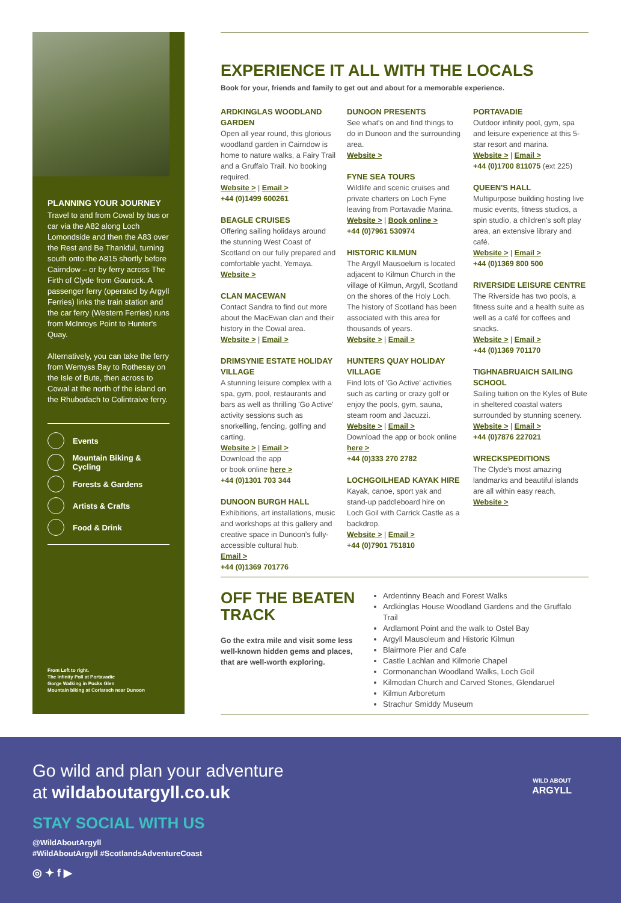PLANNING YOUR JOURNEY
Travel to and from Cowal by bus or car via the A82 along Loch Lomondside and then the A83 over the Rest and Be Thankful, turning south onto the A815 shortly before Cairndow – or by ferry across The Firth of Clyde from Gourock. A passenger ferry (operated by Argyll Ferries) links the train station and the car ferry (Western Ferries) runs from McInroys Point to Hunter's Quay.
Alternatively, you can take the ferry from Wemyss Bay to Rothesay on the Isle of Bute, then across to Cowal at the north of the island on the Rhubodach to Colintraive ferry.
Events
Mountain Biking & Cycling
Forests & Gardens
Artists & Crafts
Food & Drink
From Left to right.
The Infinity Poll at Portavadie
Gorge Walking in Pucks Glen
Mountain biking at Corlarach near Dunoon
EXPERIENCE IT ALL WITH THE LOCALS
Book for your, friends and family to get out and about for a memorable experience.
ARDKINGLAS WOODLAND GARDEN
Open all year round, this glorious woodland garden in Cairndow is home to nature walks, a Fairy Trail and a Gruffalo Trail. No booking required.
Website > | Email >
+44 (0)1499 600261
BEAGLE CRUISES
Offering sailing holidays around the stunning West Coast of Scotland on our fully prepared and comfortable yacht, Yemaya.
Website >
CLAN MACEWAN
Contact Sandra to find out more about the MacEwan clan and their history in the Cowal area.
Website > | Email >
DRIMSYNIE ESTATE HOLIDAY VILLAGE
A stunning leisure complex with a spa, gym, pool, restaurants and bars as well as thrilling 'Go Active' activity sessions such as snorkelling, fencing, golfing and carting.
Website > | Email >
Download the app
or book online here >
+44 (0)1301 703 344
DUNOON BURGH HALL
Exhibitions, art installations, music and workshops at this gallery and creative space in Dunoon's fully-accessible cultural hub.
Email >
+44 (0)1369 701776
DUNOON PRESENTS
See what's on and find things to do in Dunoon and the surrounding area.
Website >
FYNE SEA TOURS
Wildlife and scenic cruises and private charters on Loch Fyne leaving from Portavadie Marina.
Website > | Book online >
+44 (0)7961 530974
HISTORIC KILMUN
The Argyll Mausoelum is located adjacent to Kilmun Church in the village of Kilmun, Argyll, Scotland on the shores of the Holy Loch. The history of Scotland has been associated with this area for thousands of years.
Website > | Email >
HUNTERS QUAY HOLIDAY VILLAGE
Find lots of 'Go Active' activities such as carting or crazy golf or enjoy the pools, gym, sauna, steam room and Jacuzzi.
Website > | Email >
Download the app or book online here >
+44 (0)333 270 2782
LOCHGOILHEAD KAYAK HIRE
Kayak, canoe, sport yak and stand-up paddleboard hire on Loch Goil with Carrick Castle as a backdrop.
Website > | Email >
+44 (0)7901 751810
PORTAVADIE
Outdoor infinity pool, gym, spa and leisure experience at this 5-star resort and marina.
Website > | Email >
+44 (0)1700 811075 (ext 225)
QUEEN'S HALL
Multipurpose building hosting live music events, fitness studios, a spin studio, a children's soft play area, an extensive library and café.
Website > | Email >
+44 (0)1369 800 500
RIVERSIDE LEISURE CENTRE
The Riverside has two pools, a fitness suite and a health suite as well as a café for coffees and snacks.
Website > | Email >
+44 (0)1369 701170
TIGHNABRUAICH SAILING SCHOOL
Sailing tuition on the Kyles of Bute in sheltered coastal waters surrounded by stunning scenery.
Website > | Email >
+44 (0)7876 227021
WRECKSPEDITIONS
The Clyde's most amazing landmarks and beautiful islands are all within easy reach.
Website >
OFF THE BEATEN TRACK
Go the extra mile and visit some less well-known hidden gems and places, that are well-worth exploring.
Ardentinny Beach and Forest Walks
Ardkinglas House Woodland Gardens and the Gruffalo Trail
Ardlamont Point and the walk to Ostel Bay
Argyll Mausoleum and Historic Kilmun
Blairmore Pier and Cafe
Castle Lachlan and Kilmorie Chapel
Cormonanchan Woodland Walks, Loch Goil
Kilmodan Church and Carved Stones, Glendaruel
Kilmun Arboretum
Strachur Smiddy Museum
Go wild and plan your adventure
at wildaboutargyll.co.uk
STAY SOCIAL WITH US
@WildAboutArgyll
#WildAboutArgyll #ScotlandsAdventureCoast
◎ ✦ f ▶
WILD ABOUT
ARGYLL